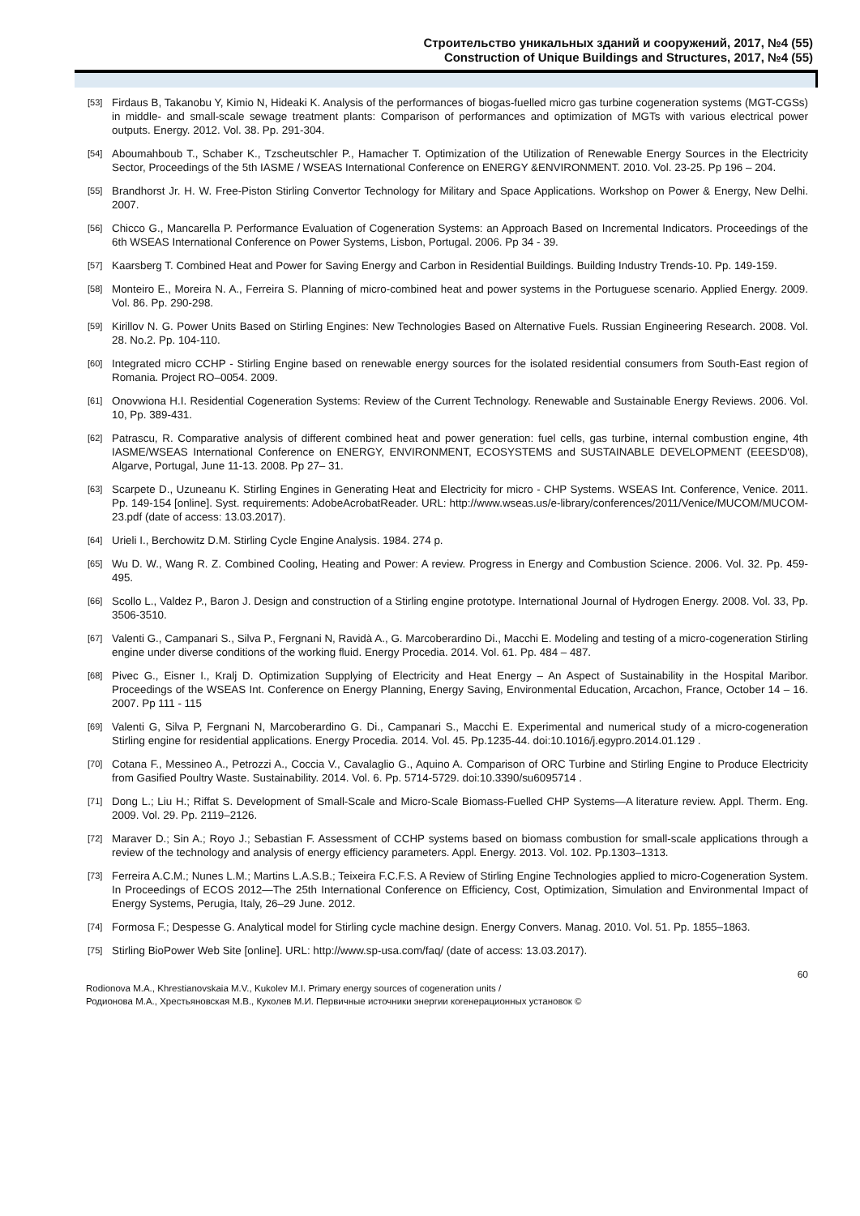Строительство уникальных зданий и сооружений, 2017, №4 (55)
Construction of Unique Buildings and Structures, 2017, №4 (55)
[53] Firdaus B, Takanobu Y, Kimio N, Hideaki K. Analysis of the performances of biogas-fuelled micro gas turbine cogeneration systems (MGT-CGSs) in middle- and small-scale sewage treatment plants: Comparison of performances and optimization of MGTs with various electrical power outputs. Energy. 2012. Vol. 38. Pp. 291-304.
[54] Aboumahboub T., Schaber K., Tzscheutschler P., Hamacher T. Optimization of the Utilization of Renewable Energy Sources in the Electricity Sector, Proceedings of the 5th IASME / WSEAS International Conference on ENERGY &ENVIRONMENT. 2010. Vol. 23-25. Pp 196 – 204.
[55] Brandhorst Jr. H. W. Free-Piston Stirling Convertor Technology for Military and Space Applications. Workshop on Power & Energy, New Delhi. 2007.
[56] Chicco G., Mancarella P. Performance Evaluation of Cogeneration Systems: an Approach Based on Incremental Indicators. Proceedings of the 6th WSEAS International Conference on Power Systems, Lisbon, Portugal. 2006. Pp 34 - 39.
[57] Kaarsberg T. Combined Heat and Power for Saving Energy and Carbon in Residential Buildings. Building Industry Trends-10. Pp. 149-159.
[58] Monteiro E., Moreira N. A., Ferreira S. Planning of micro-combined heat and power systems in the Portuguese scenario. Applied Energy. 2009. Vol. 86. Pp. 290-298.
[59] Kirillov N. G. Power Units Based on Stirling Engines: New Technologies Based on Alternative Fuels. Russian Engineering Research. 2008. Vol. 28. No.2. Pp. 104-110.
[60] Integrated micro CCHP - Stirling Engine based on renewable energy sources for the isolated residential consumers from South-East region of Romania. Project RO–0054. 2009.
[61] Onovwiona H.I. Residential Cogeneration Systems: Review of the Current Technology. Renewable and Sustainable Energy Reviews. 2006. Vol. 10, Pp. 389-431.
[62] Patrascu, R. Comparative analysis of different combined heat and power generation: fuel cells, gas turbine, internal combustion engine, 4th IASME/WSEAS International Conference on ENERGY, ENVIRONMENT, ECOSYSTEMS and SUSTAINABLE DEVELOPMENT (EEESD'08), Algarve, Portugal, June 11-13. 2008. Pp 27– 31.
[63] Scarpete D., Uzuneanu K. Stirling Engines in Generating Heat and Electricity for micro - CHP Systems. WSEAS Int. Conference, Venice. 2011. Pp. 149-154 [online]. Syst. requirements: AdobeAcrobatReader. URL: http://www.wseas.us/e-library/conferences/2011/Venice/MUCOM/MUCOM-23.pdf (date of access: 13.03.2017).
[64] Urieli I., Berchowitz D.M. Stirling Cycle Engine Analysis. 1984. 274 p.
[65] Wu D. W., Wang R. Z. Combined Cooling, Heating and Power: A review. Progress in Energy and Combustion Science. 2006. Vol. 32. Pp. 459-495.
[66] Scollo L., Valdez P., Baron J. Design and construction of a Stirling engine prototype. International Journal of Hydrogen Energy. 2008. Vol. 33, Pp. 3506-3510.
[67] Valenti G., Campanari S., Silva P., Fergnani N, Ravidà A., G. Marcoberardino Di., Macchi E. Modeling and testing of a micro-cogeneration Stirling engine under diverse conditions of the working fluid. Energy Procedia. 2014. Vol. 61. Pp. 484 – 487.
[68] Pivec G., Eisner I., Kralj D. Optimization Supplying of Electricity and Heat Energy – An Aspect of Sustainability in the Hospital Maribor. Proceedings of the WSEAS Int. Conference on Energy Planning, Energy Saving, Environmental Education, Arcachon, France, October 14 – 16. 2007. Pp 111 - 115
[69] Valenti G, Silva P, Fergnani N, Marcoberardino G. Di., Campanari S., Macchi E. Experimental and numerical study of a micro-cogeneration Stirling engine for residential applications. Energy Procedia. 2014. Vol. 45. Pp.1235-44. doi:10.1016/j.egypro.2014.01.129 .
[70] Cotana F., Messineo A., Petrozzi A., Coccia V., Cavalaglio G., Aquino A. Comparison of ORC Turbine and Stirling Engine to Produce Electricity from Gasified Poultry Waste. Sustainability. 2014. Vol. 6. Pp. 5714-5729. doi:10.3390/su6095714 .
[71] Dong L.; Liu H.; Riffat S. Development of Small-Scale and Micro-Scale Biomass-Fuelled CHP Systems—A literature review. Appl. Therm. Eng. 2009. Vol. 29. Pp. 2119–2126.
[72] Maraver D.; Sin A.; Royo J.; Sebastian F. Assessment of CCHP systems based on biomass combustion for small-scale applications through a review of the technology and analysis of energy efficiency parameters. Appl. Energy. 2013. Vol. 102. Pp.1303–1313.
[73] Ferreira A.C.M.; Nunes L.M.; Martins L.A.S.B.; Teixeira F.C.F.S. A Review of Stirling Engine Technologies applied to micro-Cogeneration System. In Proceedings of ECOS 2012—The 25th International Conference on Efficiency, Cost, Optimization, Simulation and Environmental Impact of Energy Systems, Perugia, Italy, 26–29 June. 2012.
[74] Formosa F.; Despesse G. Analytical model for Stirling cycle machine design. Energy Convers. Manag. 2010. Vol. 51. Pp. 1855–1863.
[75] Stirling BioPower Web Site [online]. URL: http://www.sp-usa.com/faq/ (date of access: 13.03.2017).
60
Rodionova M.A., Khrestianovskaia M.V., Kukolev M.I. Primary energy sources of cogeneration units /
Родионова М.А., Хрестьяновская М.В., Куколев М.И. Первичные источники энергии когенерационных установок ©